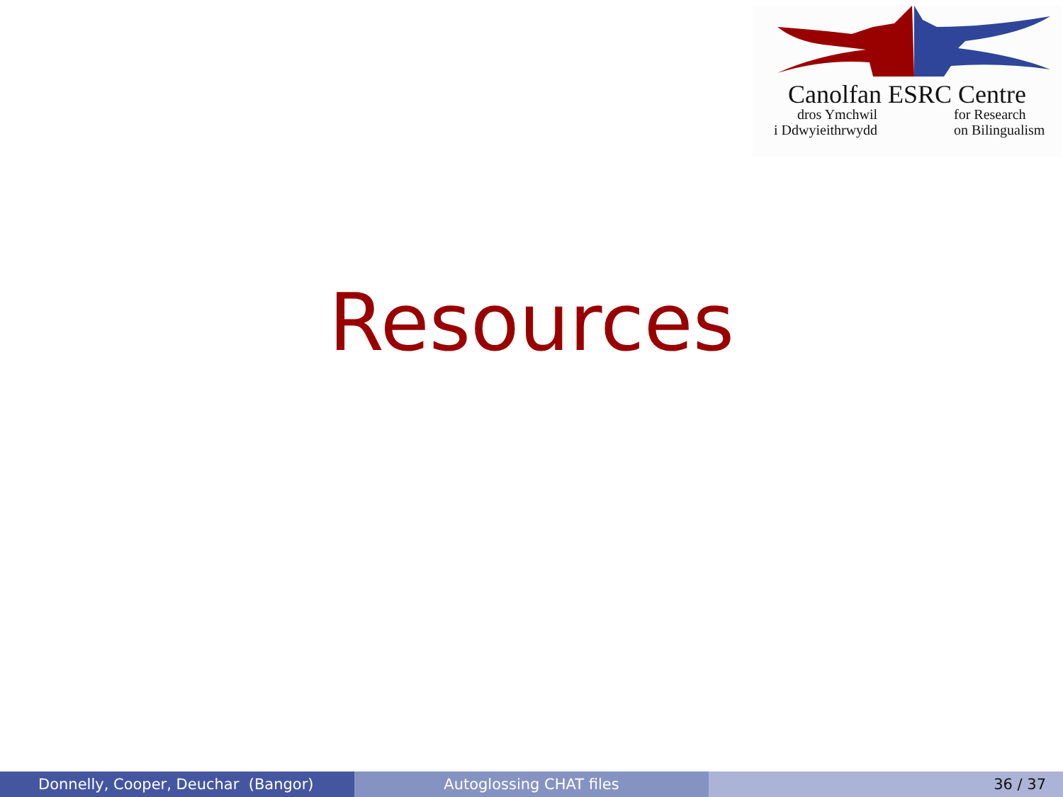Canolfan ESRC Centre
dros Ymchwil
i Ddwyieithrwydd
for Research
on Bilingualism
Resources
Donnelly, Cooper, Deuchar (Bangor) Autoglossing CHAT files 36 / 37